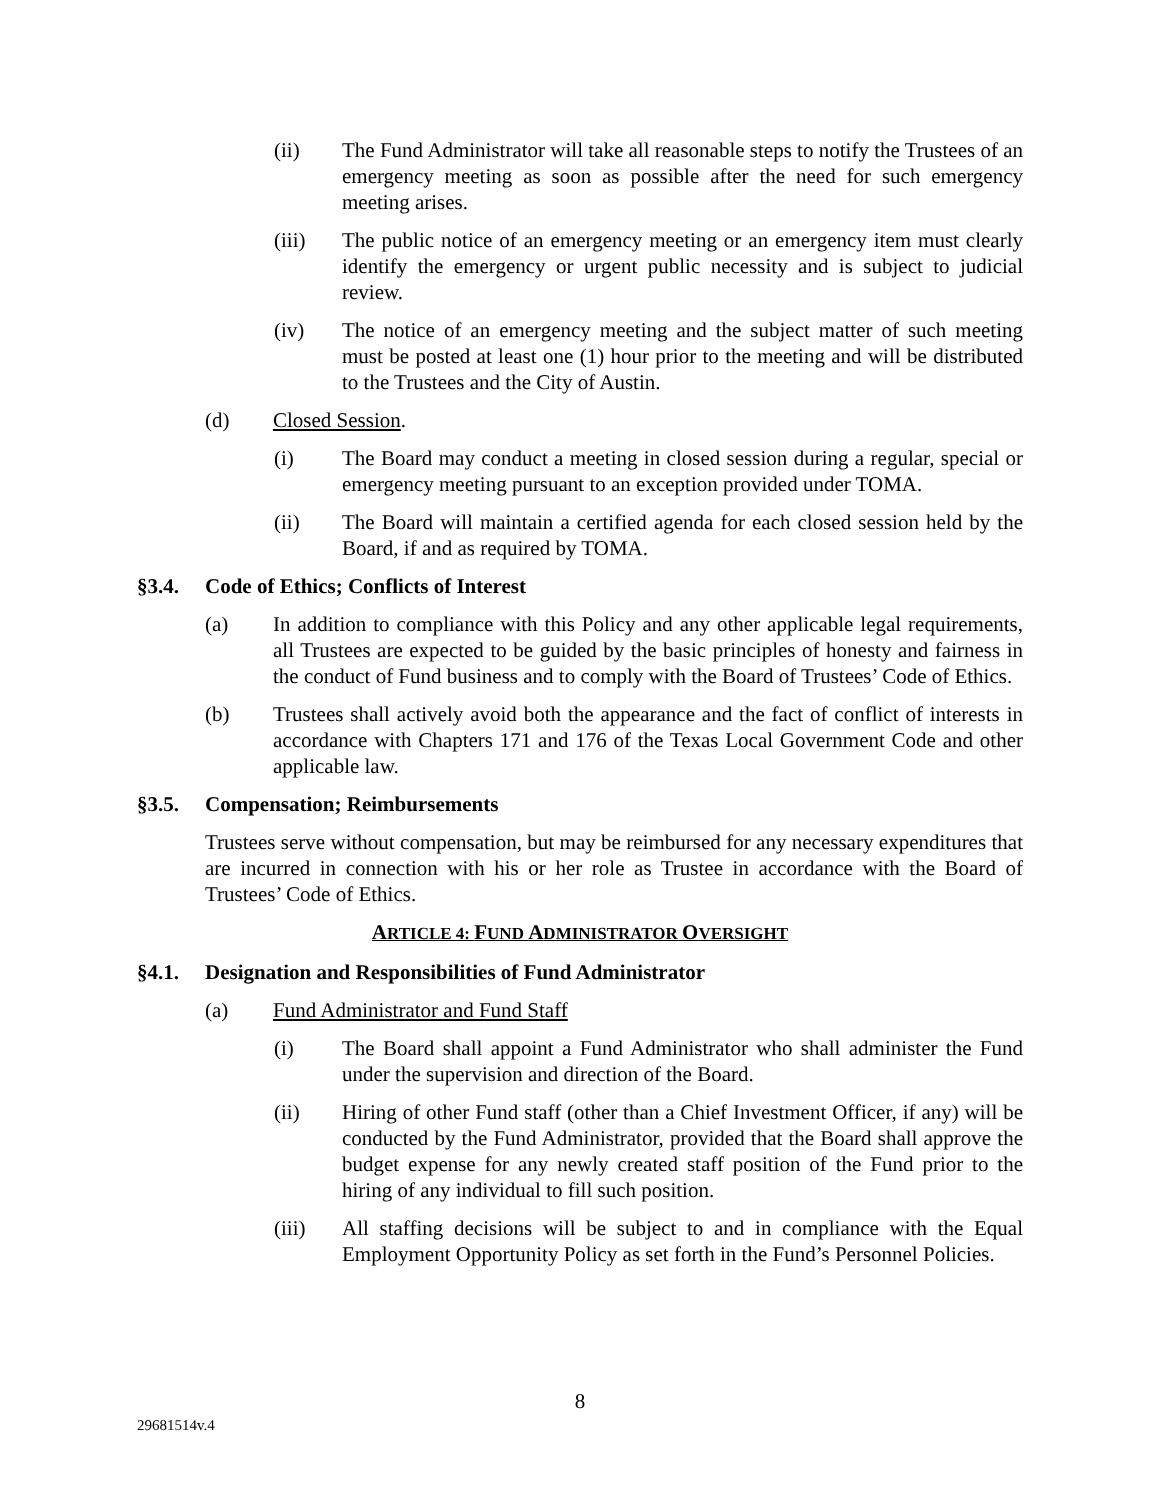(ii) The Fund Administrator will take all reasonable steps to notify the Trustees of an emergency meeting as soon as possible after the need for such emergency meeting arises.
(iii) The public notice of an emergency meeting or an emergency item must clearly identify the emergency or urgent public necessity and is subject to judicial review.
(iv) The notice of an emergency meeting and the subject matter of such meeting must be posted at least one (1) hour prior to the meeting and will be distributed to the Trustees and the City of Austin.
(d) Closed Session.
(i) The Board may conduct a meeting in closed session during a regular, special or emergency meeting pursuant to an exception provided under TOMA.
(ii) The Board will maintain a certified agenda for each closed session held by the Board, if and as required by TOMA.
§3.4. Code of Ethics; Conflicts of Interest
(a) In addition to compliance with this Policy and any other applicable legal requirements, all Trustees are expected to be guided by the basic principles of honesty and fairness in the conduct of Fund business and to comply with the Board of Trustees’ Code of Ethics.
(b) Trustees shall actively avoid both the appearance and the fact of conflict of interests in accordance with Chapters 171 and 176 of the Texas Local Government Code and other applicable law.
§3.5. Compensation; Reimbursements
Trustees serve without compensation, but may be reimbursed for any necessary expenditures that are incurred in connection with his or her role as Trustee in accordance with the Board of Trustees’ Code of Ethics.
ARTICLE 4: FUND ADMINISTRATOR OVERSIGHT
§4.1. Designation and Responsibilities of Fund Administrator
(a) Fund Administrator and Fund Staff
(i) The Board shall appoint a Fund Administrator who shall administer the Fund under the supervision and direction of the Board.
(ii) Hiring of other Fund staff (other than a Chief Investment Officer, if any) will be conducted by the Fund Administrator, provided that the Board shall approve the budget expense for any newly created staff position of the Fund prior to the hiring of any individual to fill such position.
(iii) All staffing decisions will be subject to and in compliance with the Equal Employment Opportunity Policy as set forth in the Fund’s Personnel Policies.
8
29681514v.4